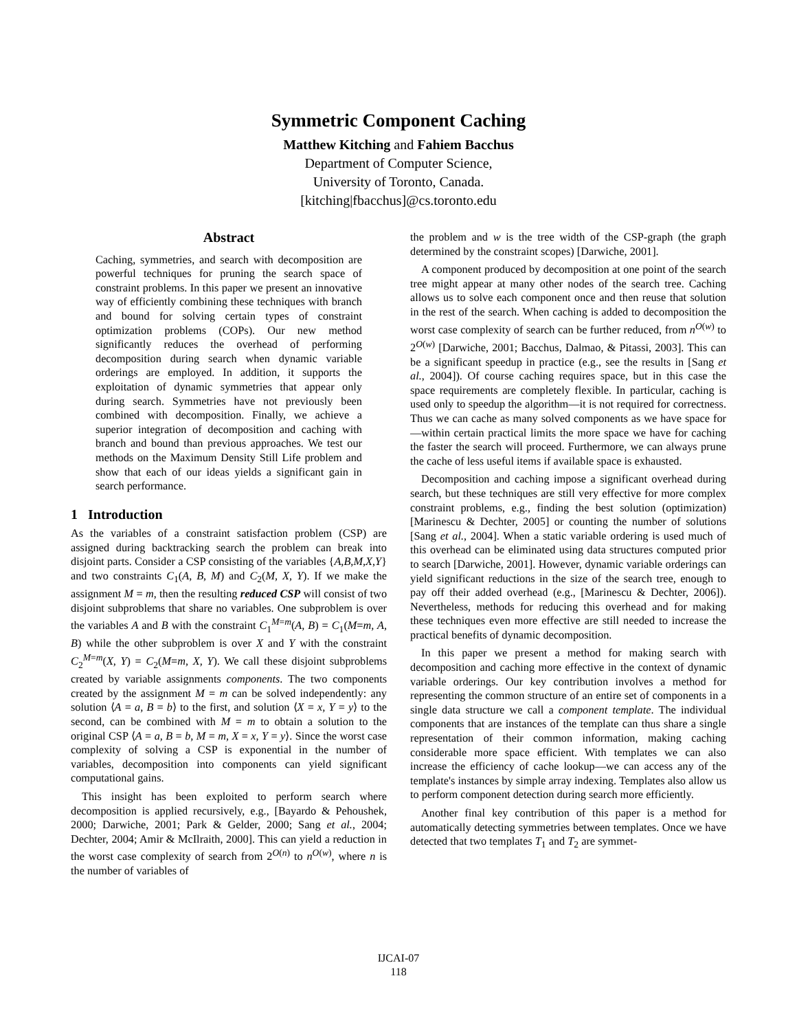Symmetric Component Caching
Matthew Kitching and Fahiem Bacchus
Department of Computer Science,
University of Toronto, Canada.
[kitching|fbacchus]@cs.toronto.edu
Abstract
Caching, symmetries, and search with decomposition are powerful techniques for pruning the search space of constraint problems. In this paper we present an innovative way of efficiently combining these techniques with branch and bound for solving certain types of constraint optimization problems (COPs). Our new method significantly reduces the overhead of performing decomposition during search when dynamic variable orderings are employed. In addition, it supports the exploitation of dynamic symmetries that appear only during search. Symmetries have not previously been combined with decomposition. Finally, we achieve a superior integration of decomposition and caching with branch and bound than previous approaches. We test our methods on the Maximum Density Still Life problem and show that each of our ideas yields a significant gain in search performance.
1 Introduction
As the variables of a constraint satisfaction problem (CSP) are assigned during backtracking search the problem can break into disjoint parts. Consider a CSP consisting of the variables {A,B,M,X,Y} and two constraints C<sub>1</sub>(A, B, M) and C<sub>2</sub>(M, X, Y). If we make the assignment M = m, then the resulting reduced CSP will consist of two disjoint subproblems that share no variables. One subproblem is over the variables A and B with the constraint C<sub>1</sub><sup>M=m</sup>(A, B) = C<sub>1</sub>(M=m, A, B) while the other subproblem is over X and Y with the constraint C<sub>2</sub><sup>M=m</sup>(X, Y) = C<sub>2</sub>(M=m, X, Y). We call these disjoint subproblems created by variable assignments components. The two components created by the assignment M = m can be solved independently: any solution ⟨A = a, B = b⟩ to the first, and solution ⟨X = x, Y = y⟩ to the second, can be combined with M = m to obtain a solution to the original CSP ⟨A = a, B = b, M = m, X = x, Y = y⟩. Since the worst case complexity of solving a CSP is exponential in the number of variables, decomposition into components can yield significant computational gains.
This insight has been exploited to perform search where decomposition is applied recursively, e.g., [Bayardo & Pehoushek, 2000; Darwiche, 2001; Park & Gelder, 2000; Sang et al., 2004; Dechter, 2004; Amir & McIlraith, 2000]. This can yield a reduction in the worst case complexity of search from 2<sup>O(n)</sup> to n<sup>O(w)</sup>, where n is the number of variables of
the problem and w is the tree width of the CSP-graph (the graph determined by the constraint scopes) [Darwiche, 2001].
A component produced by decomposition at one point of the search tree might appear at many other nodes of the search tree. Caching allows us to solve each component once and then reuse that solution in the rest of the search. When caching is added to decomposition the worst case complexity of search can be further reduced, from n<sup>O(w)</sup> to 2<sup>O(w)</sup> [Darwiche, 2001; Bacchus, Dalmao, & Pitassi, 2003]. This can be a significant speedup in practice (e.g., see the results in [Sang et al., 2004]). Of course caching requires space, but in this case the space requirements are completely flexible. In particular, caching is used only to speedup the algorithm—it is not required for correctness. Thus we can cache as many solved components as we have space for—within certain practical limits the more space we have for caching the faster the search will proceed. Furthermore, we can always prune the cache of less useful items if available space is exhausted.
Decomposition and caching impose a significant overhead during search, but these techniques are still very effective for more complex constraint problems, e.g., finding the best solution (optimization) [Marinescu & Dechter, 2005] or counting the number of solutions [Sang et al., 2004]. When a static variable ordering is used much of this overhead can be eliminated using data structures computed prior to search [Darwiche, 2001]. However, dynamic variable orderings can yield significant reductions in the size of the search tree, enough to pay off their added overhead (e.g., [Marinescu & Dechter, 2006]). Nevertheless, methods for reducing this overhead and for making these techniques even more effective are still needed to increase the practical benefits of dynamic decomposition.
In this paper we present a method for making search with decomposition and caching more effective in the context of dynamic variable orderings. Our key contribution involves a method for representing the common structure of an entire set of components in a single data structure we call a component template. The individual components that are instances of the template can thus share a single representation of their common information, making caching considerable more space efficient. With templates we can also increase the efficiency of cache lookup—we can access any of the template's instances by simple array indexing. Templates also allow us to perform component detection during search more efficiently.
Another final key contribution of this paper is a method for automatically detecting symmetries between templates. Once we have detected that two templates T<sub>1</sub> and T<sub>2</sub> are symmet-
IJCAI-07
118